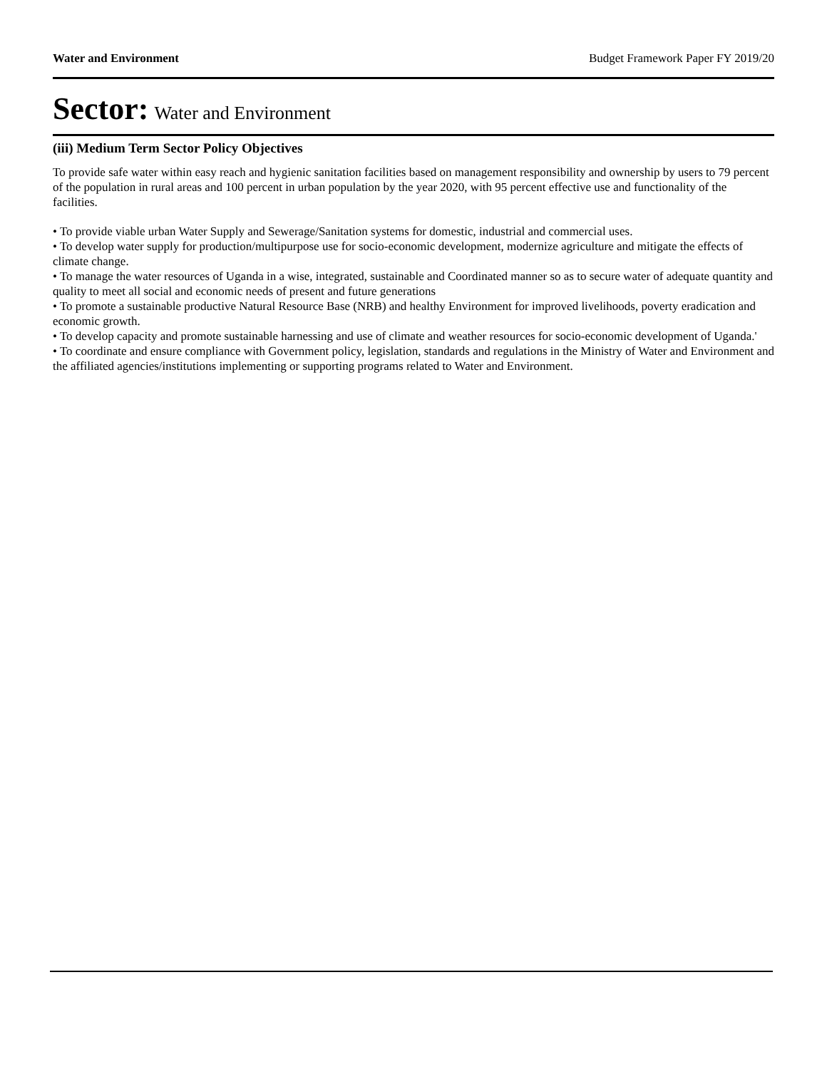Water and Environment Budget Framework Paper FY 2019/20
Sector: Water and Environment
(iii) Medium Term Sector Policy Objectives
To provide safe water within easy reach and hygienic sanitation facilities based on management responsibility and ownership by users to 79 percent of the population in rural areas and 100 percent in urban population by the year 2020, with 95 percent effective use and functionality of the facilities.
• To provide viable urban Water Supply and Sewerage/Sanitation systems for domestic, industrial and commercial uses.
• To develop water supply for production/multipurpose use for socio-economic development, modernize agriculture and mitigate the effects of climate change.
• To manage the water resources of Uganda in a wise, integrated, sustainable and Coordinated manner so as to secure water of adequate quantity and quality to meet all social and economic needs of present and future generations
• To promote a sustainable productive Natural Resource Base (NRB) and healthy Environment for improved livelihoods, poverty eradication and economic growth.
• To develop capacity and promote sustainable harnessing and use of climate and weather resources for socio-economic development of Uganda.'
• To coordinate and ensure compliance with Government policy, legislation, standards and regulations in the Ministry of Water and Environment and the affiliated agencies/institutions implementing or supporting programs related to Water and Environment.